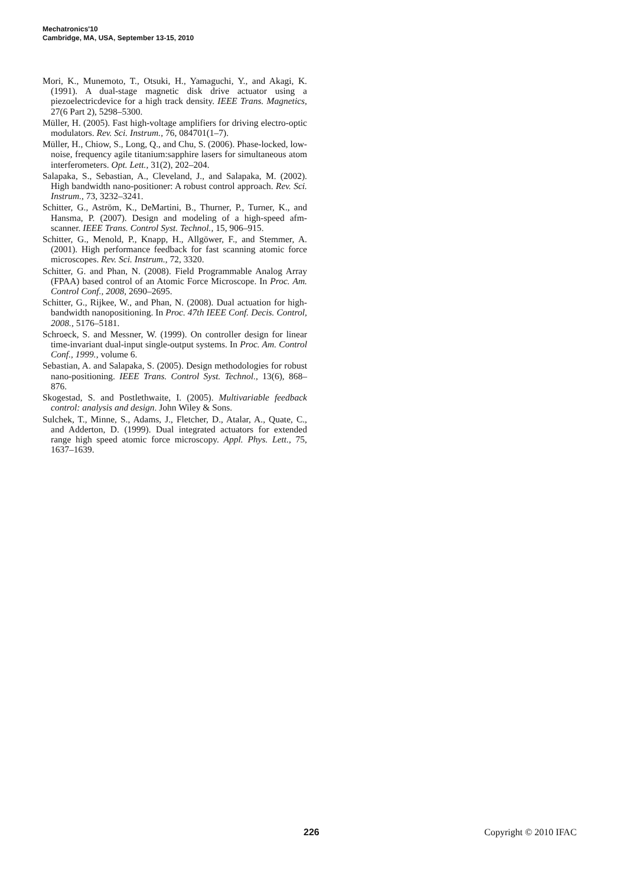Mechatronics'10
Cambridge, MA, USA, September 13-15, 2010
Mori, K., Munemoto, T., Otsuki, H., Yamaguchi, Y., and Akagi, K. (1991). A dual-stage magnetic disk drive actuator using a piezoelectricdevice for a high track density. IEEE Trans. Magnetics, 27(6 Part 2), 5298–5300.
Müller, H. (2005). Fast high-voltage amplifiers for driving electro-optic modulators. Rev. Sci. Instrum., 76, 084701(1–7).
Müller, H., Chiow, S., Long, Q., and Chu, S. (2006). Phase-locked, low-noise, frequency agile titanium:sapphire lasers for simultaneous atom interferometers. Opt. Lett., 31(2), 202–204.
Salapaka, S., Sebastian, A., Cleveland, J., and Salapaka, M. (2002). High bandwidth nano-positioner: A robust control approach. Rev. Sci. Instrum., 73, 3232–3241.
Schitter, G., Aström, K., DeMartini, B., Thurner, P., Turner, K., and Hansma, P. (2007). Design and modeling of a high-speed afm-scanner. IEEE Trans. Control Syst. Technol., 15, 906–915.
Schitter, G., Menold, P., Knapp, H., Allgöwer, F., and Stemmer, A. (2001). High performance feedback for fast scanning atomic force microscopes. Rev. Sci. Instrum., 72, 3320.
Schitter, G. and Phan, N. (2008). Field Programmable Analog Array (FPAA) based control of an Atomic Force Microscope. In Proc. Am. Control Conf., 2008, 2690–2695.
Schitter, G., Rijkee, W., and Phan, N. (2008). Dual actuation for high-bandwidth nanopositioning. In Proc. 47th IEEE Conf. Decis. Control, 2008., 5176–5181.
Schroeck, S. and Messner, W. (1999). On controller design for linear time-invariant dual-input single-output systems. In Proc. Am. Control Conf., 1999., volume 6.
Sebastian, A. and Salapaka, S. (2005). Design methodologies for robust nano-positioning. IEEE Trans. Control Syst. Technol., 13(6), 868–876.
Skogestad, S. and Postlethwaite, I. (2005). Multivariable feedback control: analysis and design. John Wiley & Sons.
Sulchek, T., Minne, S., Adams, J., Fletcher, D., Atalar, A., Quate, C., and Adderton, D. (1999). Dual integrated actuators for extended range high speed atomic force microscopy. Appl. Phys. Lett., 75, 1637–1639.
226 Copyright © 2010 IFAC